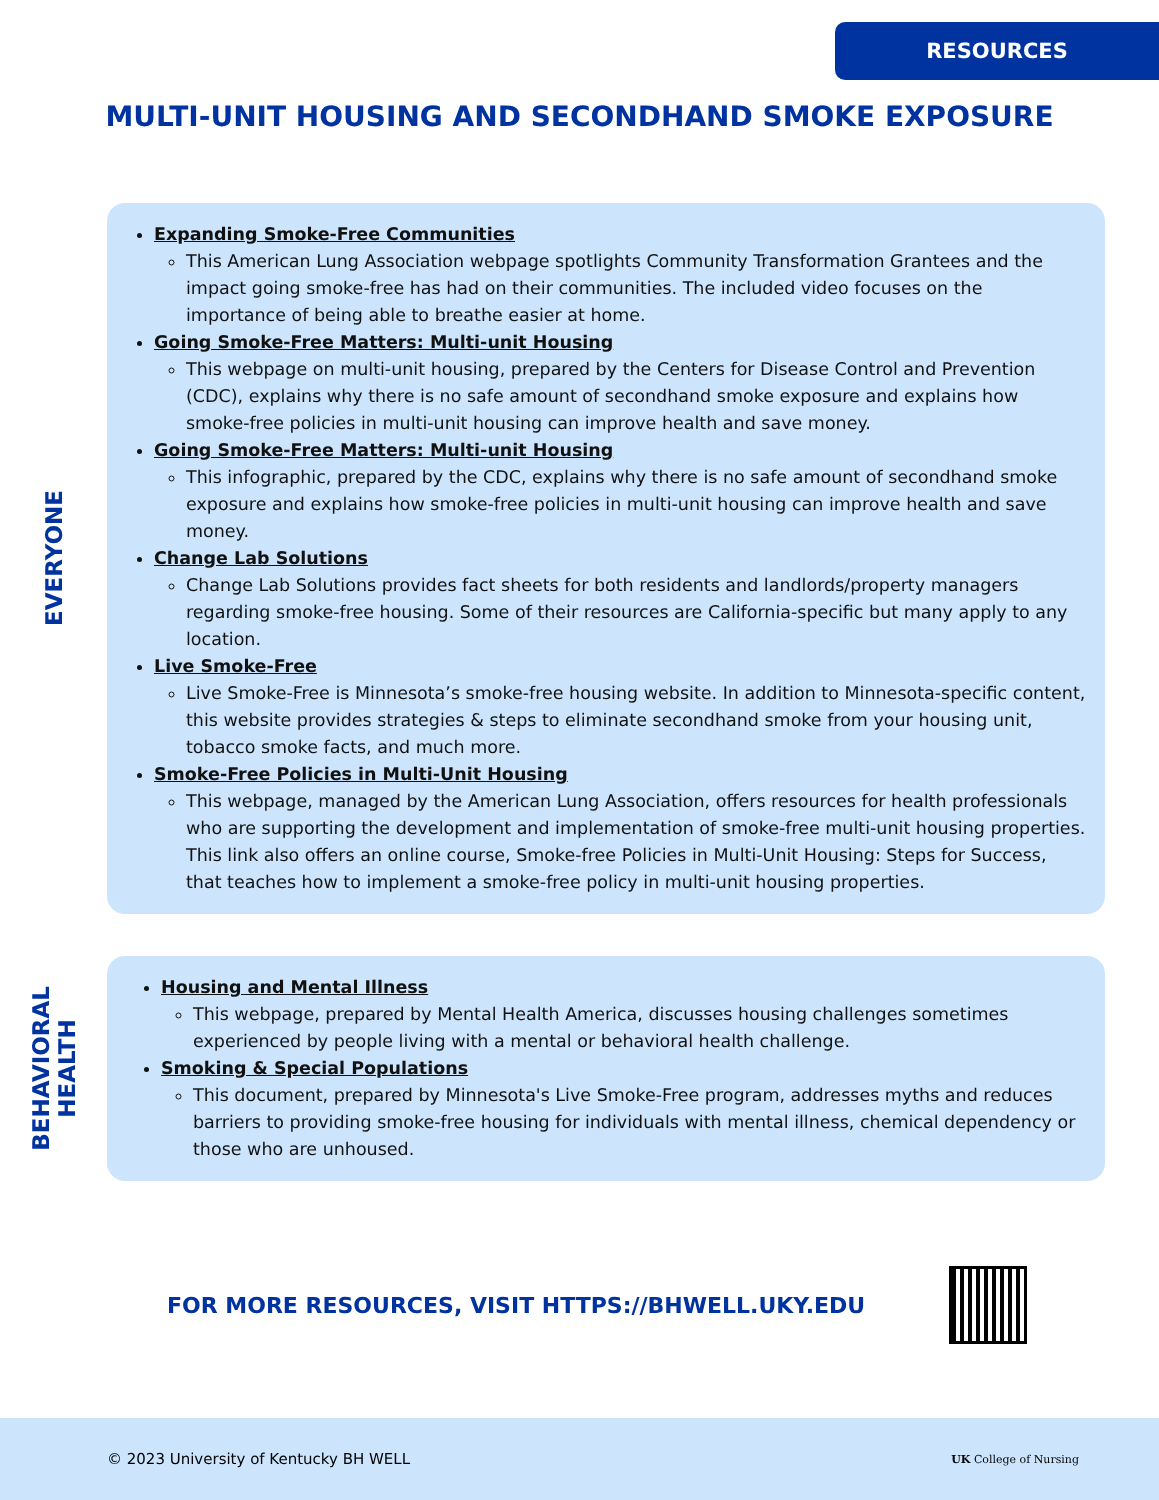RESOURCES
MULTI-UNIT HOUSING AND SECONDHAND SMOKE EXPOSURE
EVERYONE
Expanding Smoke-Free Communities
This American Lung Association webpage spotlights Community Transformation Grantees and the impact going smoke-free has had on their communities. The included video focuses on the importance of being able to breathe easier at home.
Going Smoke-Free Matters: Multi-unit Housing
This webpage on multi-unit housing, prepared by the Centers for Disease Control and Prevention (CDC), explains why there is no safe amount of secondhand smoke exposure and explains how smoke-free policies in multi-unit housing can improve health and save money.
Going Smoke-Free Matters: Multi-unit Housing
This infographic, prepared by the CDC, explains why there is no safe amount of secondhand smoke exposure and explains how smoke-free policies in multi-unit housing can improve health and save money.
Change Lab Solutions
Change Lab Solutions provides fact sheets for both residents and landlords/property managers regarding smoke-free housing. Some of their resources are California-specific but many apply to any location.
Live Smoke-Free
Live Smoke-Free is Minnesota’s smoke-free housing website. In addition to Minnesota-specific content, this website provides strategies & steps to eliminate secondhand smoke from your housing unit, tobacco smoke facts, and much more.
Smoke-Free Policies in Multi-Unit Housing
This webpage, managed by the American Lung Association, offers resources for health professionals who are supporting the development and implementation of smoke-free multi-unit housing properties. This link also offers an online course, Smoke-free Policies in Multi-Unit Housing: Steps for Success, that teaches how to implement a smoke-free policy in multi-unit housing properties.
BEHAVIORAL
HEALTH
Housing and Mental Illness
This webpage, prepared by Mental Health America, discusses housing challenges sometimes experienced by people living with a mental or behavioral health challenge.
Smoking & Special Populations
This document, prepared by Minnesota's Live Smoke-Free program, addresses myths and reduces barriers to providing smoke-free housing for individuals with mental illness, chemical dependency or those who are unhoused.
FOR MORE RESOURCES, VISIT HTTPS://BHWELL.UKY.EDU
© 2023 University of Kentucky BH WELL
UK College of Nursing